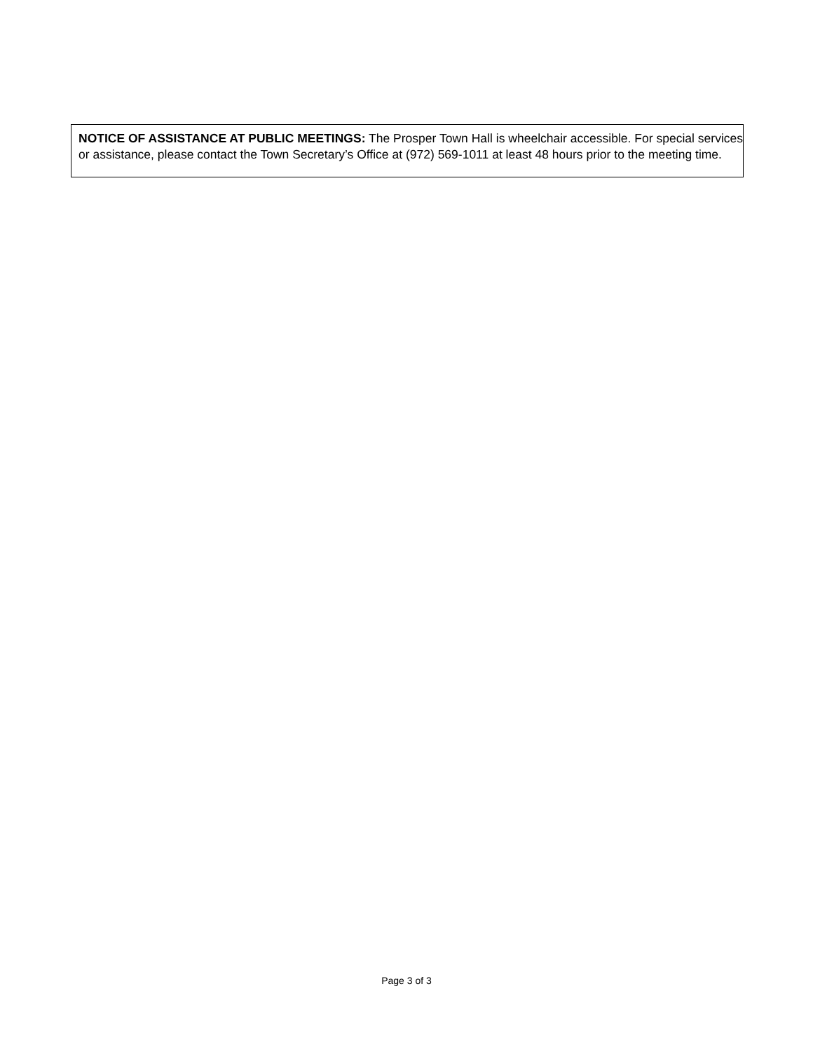NOTICE OF ASSISTANCE AT PUBLIC MEETINGS: The Prosper Town Hall is wheelchair accessible. For special services or assistance, please contact the Town Secretary’s Office at (972) 569-1011 at least 48 hours prior to the meeting time.
Page 3 of 3